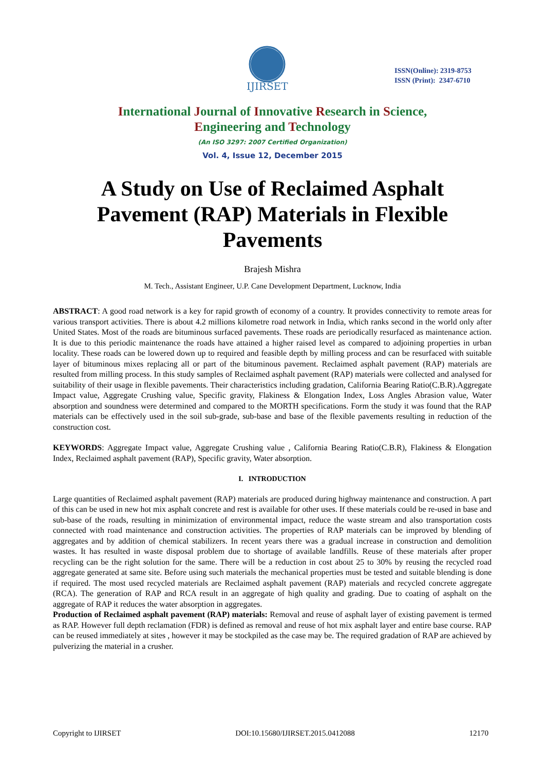IJIRSET
ISSN(Online): 2319-8753
ISSN (Print): 2347-6710
International Journal of Innovative Research in Science,
Engineering and Technology
(An ISO 3297: 2007 Certified Organization)
Vol. 4, Issue 12, December 2015
A Study on Use of Reclaimed Asphalt Pavement (RAP) Materials in Flexible Pavements
Brajesh Mishra
M. Tech., Assistant Engineer, U.P. Cane Development Department, Lucknow, India
ABSTRACT: A good road network is a key for rapid growth of economy of a country. It provides connectivity to remote areas for various transport activities. There is about 4.2 millions kilometre road network in India, which ranks second in the world only after United States. Most of the roads are bituminous surfaced pavements. These roads are periodically resurfaced as maintenance action. It is due to this periodic maintenance the roads have attained a higher raised level as compared to adjoining properties in urban locality. These roads can be lowered down up to required and feasible depth by milling process and can be resurfaced with suitable layer of bituminous mixes replacing all or part of the bituminous pavement. Reclaimed asphalt pavement (RAP) materials are resulted from milling process. In this study samples of Reclaimed asphalt pavement (RAP) materials were collected and analysed for suitability of their usage in flexible pavements. Their characteristics including gradation, California Bearing Ratio(C.B.R).Aggregate Impact value, Aggregate Crushing value, Specific gravity, Flakiness & Elongation Index, Loss Angles Abrasion value, Water absorption and soundness were determined and compared to the MORTH specifications. Form the study it was found that the RAP materials can be effectively used in the soil sub-grade, sub-base and base of the flexible pavements resulting in reduction of the construction cost.
KEYWORDS: Aggregate Impact value, Aggregate Crushing value , California Bearing Ratio(C.B.R), Flakiness & Elongation Index, Reclaimed asphalt pavement (RAP), Specific gravity, Water absorption.
I. INTRODUCTION
Large quantities of Reclaimed asphalt pavement (RAP) materials are produced during highway maintenance and construction. A part of this can be used in new hot mix asphalt concrete and rest is available for other uses. If these materials could be re-used in base and sub-base of the roads, resulting in minimization of environmental impact, reduce the waste stream and also transportation costs connected with road maintenance and construction activities. The properties of RAP materials can be improved by blending of aggregates and by addition of chemical stabilizers. In recent years there was a gradual increase in construction and demolition wastes. It has resulted in waste disposal problem due to shortage of available landfills. Reuse of these materials after proper recycling can be the right solution for the same. There will be a reduction in cost about 25 to 30% by reusing the recycled road aggregate generated at same site. Before using such materials the mechanical properties must be tested and suitable blending is done if required. The most used recycled materials are Reclaimed asphalt pavement (RAP) materials and recycled concrete aggregate (RCA). The generation of RAP and RCA result in an aggregate of high quality and grading. Due to coating of asphalt on the aggregate of RAP it reduces the water absorption in aggregates.
Production of Reclaimed asphalt pavement (RAP) materials: Removal and reuse of asphalt layer of existing pavement is termed as RAP. However full depth reclamation (FDR) is defined as removal and reuse of hot mix asphalt layer and entire base course. RAP can be reused immediately at sites , however it may be stockpiled as the case may be. The required gradation of RAP are achieved by pulverizing the material in a crusher.
Copyright to IJIRSET DOI:10.15680/IJIRSET.2015.0412088 12170